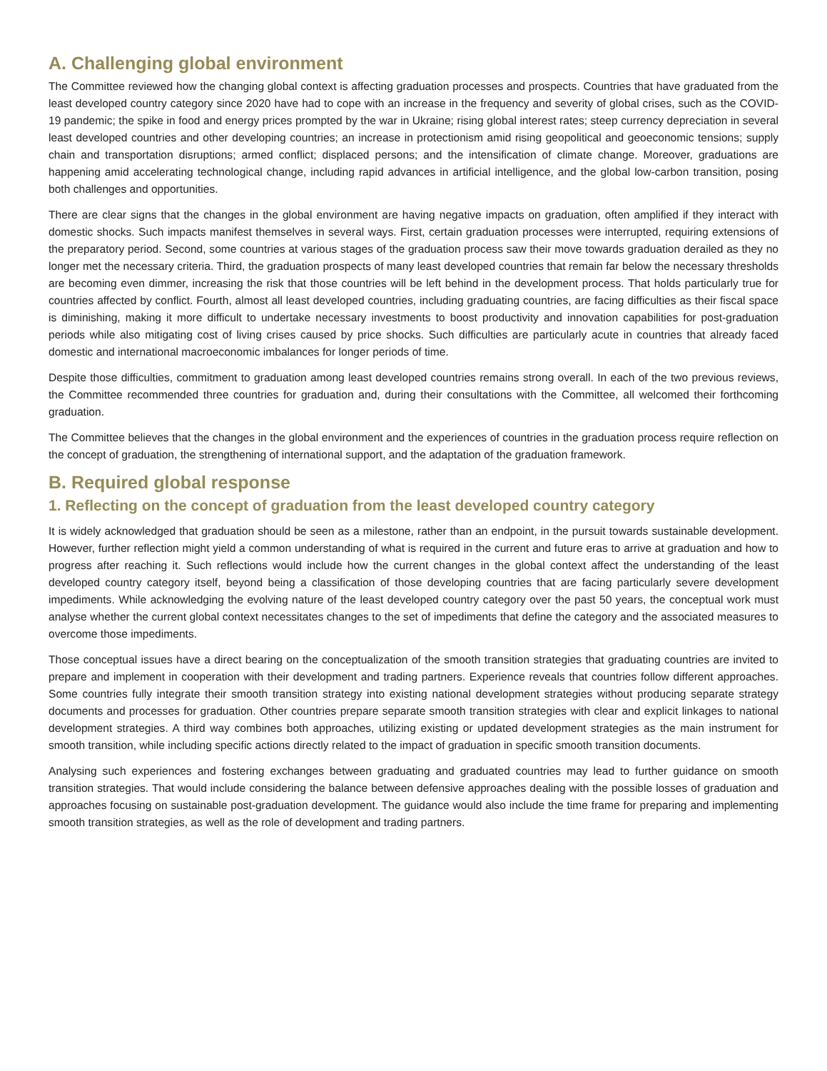A. Challenging global environment
The Committee reviewed how the changing global context is affecting graduation processes and prospects. Countries that have graduated from the least developed country category since 2020 have had to cope with an increase in the frequency and severity of global crises, such as the COVID-19 pandemic; the spike in food and energy prices prompted by the war in Ukraine; rising global interest rates; steep currency depreciation in several least developed countries and other developing countries; an increase in protectionism amid rising geopolitical and geoeconomic tensions; supply chain and transportation disruptions; armed conflict; displaced persons; and the intensification of climate change. Moreover, graduations are happening amid accelerating technological change, including rapid advances in artificial intelligence, and the global low-carbon transition, posing both challenges and opportunities.
There are clear signs that the changes in the global environment are having negative impacts on graduation, often amplified if they interact with domestic shocks. Such impacts manifest themselves in several ways. First, certain graduation processes were interrupted, requiring extensions of the preparatory period. Second, some countries at various stages of the graduation process saw their move towards graduation derailed as they no longer met the necessary criteria. Third, the graduation prospects of many least developed countries that remain far below the necessary thresholds are becoming even dimmer, increasing the risk that those countries will be left behind in the development process. That holds particularly true for countries affected by conflict. Fourth, almost all least developed countries, including graduating countries, are facing difficulties as their fiscal space is diminishing, making it more difficult to undertake necessary investments to boost productivity and innovation capabilities for post-graduation periods while also mitigating cost of living crises caused by price shocks. Such difficulties are particularly acute in countries that already faced domestic and international macroeconomic imbalances for longer periods of time.
Despite those difficulties, commitment to graduation among least developed countries remains strong overall. In each of the two previous reviews, the Committee recommended three countries for graduation and, during their consultations with the Committee, all welcomed their forthcoming graduation.
The Committee believes that the changes in the global environment and the experiences of countries in the graduation process require reflection on the concept of graduation, the strengthening of international support, and the adaptation of the graduation framework.
B. Required global response
1. Reflecting on the concept of graduation from the least developed country category
It is widely acknowledged that graduation should be seen as a milestone, rather than an endpoint, in the pursuit towards sustainable development. However, further reflection might yield a common understanding of what is required in the current and future eras to arrive at graduation and how to progress after reaching it. Such reflections would include how the current changes in the global context affect the understanding of the least developed country category itself, beyond being a classification of those developing countries that are facing particularly severe development impediments. While acknowledging the evolving nature of the least developed country category over the past 50 years, the conceptual work must analyse whether the current global context necessitates changes to the set of impediments that define the category and the associated measures to overcome those impediments.
Those conceptual issues have a direct bearing on the conceptualization of the smooth transition strategies that graduating countries are invited to prepare and implement in cooperation with their development and trading partners. Experience reveals that countries follow different approaches. Some countries fully integrate their smooth transition strategy into existing national development strategies without producing separate strategy documents and processes for graduation. Other countries prepare separate smooth transition strategies with clear and explicit linkages to national development strategies. A third way combines both approaches, utilizing existing or updated development strategies as the main instrument for smooth transition, while including specific actions directly related to the impact of graduation in specific smooth transition documents.
Analysing such experiences and fostering exchanges between graduating and graduated countries may lead to further guidance on smooth transition strategies. That would include considering the balance between defensive approaches dealing with the possible losses of graduation and approaches focusing on sustainable post-graduation development. The guidance would also include the time frame for preparing and implementing smooth transition strategies, as well as the role of development and trading partners.